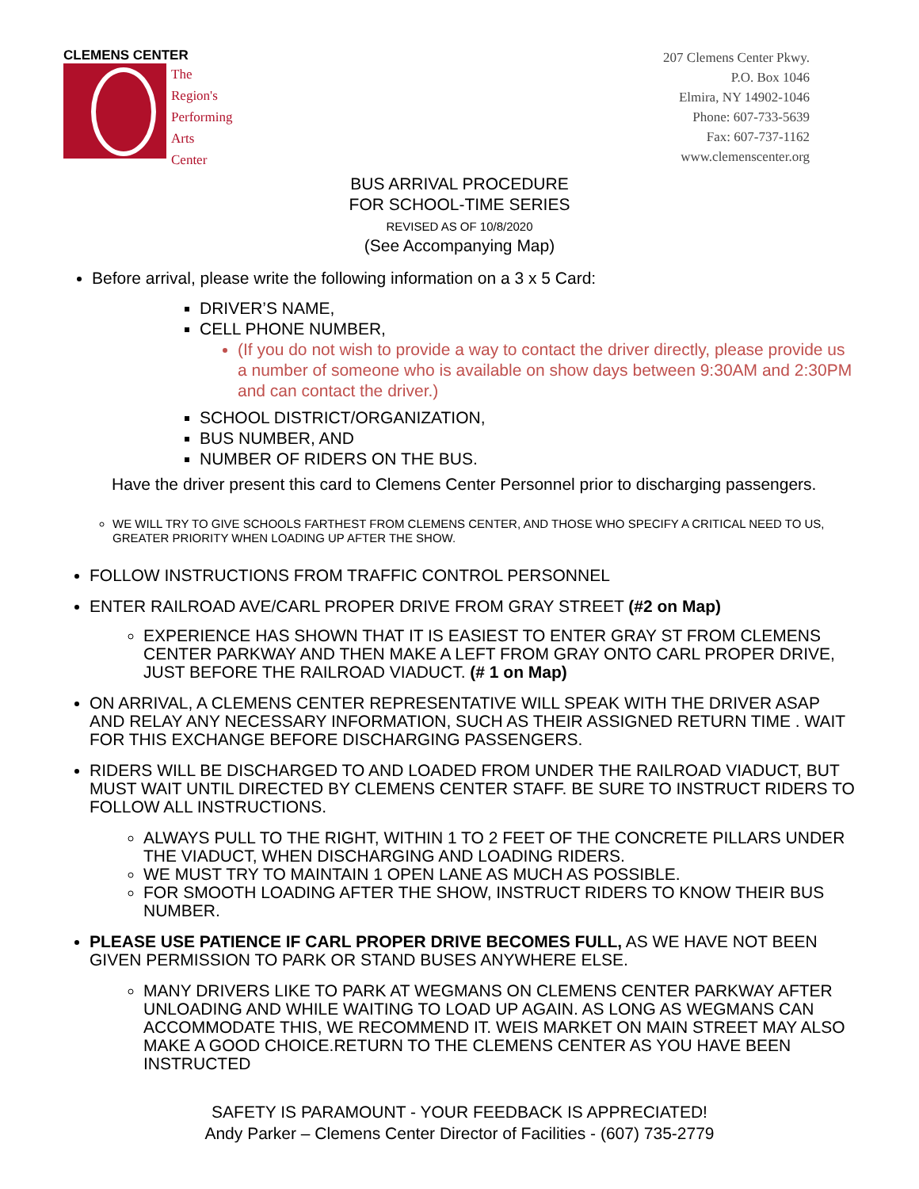CLEMENS CENTER
The
Region's
Performing
Arts
Center
207 Clemens Center Pkwy.
P.O. Box 1046
Elmira, NY 14902-1046
Phone: 607-733-5639
Fax: 607-737-1162
www.clemenscenter.org
BUS ARRIVAL PROCEDURE
FOR SCHOOL-TIME SERIES
REVISED AS OF 10/8/2020
(See Accompanying Map)
Before arrival, please write the following information on a 3 x 5 Card:
DRIVER’S NAME,
CELL PHONE NUMBER,
(If you do not wish to provide a way to contact the driver directly, please provide us a number of someone who is available on show days between 9:30AM and 2:30PM and can contact the driver.)
SCHOOL DISTRICT/ORGANIZATION,
BUS NUMBER, AND
NUMBER OF RIDERS ON THE BUS.
Have the driver present this card to Clemens Center Personnel prior to discharging passengers.
WE WILL TRY TO GIVE SCHOOLS FARTHEST FROM CLEMENS CENTER, AND THOSE WHO SPECIFY A CRITICAL NEED TO US, GREATER PRIORITY WHEN LOADING UP AFTER THE SHOW.
FOLLOW INSTRUCTIONS FROM TRAFFIC CONTROL PERSONNEL
ENTER RAILROAD AVE/CARL PROPER DRIVE FROM GRAY STREET (#2 on Map)
EXPERIENCE HAS SHOWN THAT IT IS EASIEST TO ENTER GRAY ST FROM CLEMENS CENTER PARKWAY AND THEN MAKE A LEFT FROM GRAY ONTO CARL PROPER DRIVE, JUST BEFORE THE RAILROAD VIADUCT. (# 1 on Map)
ON ARRIVAL, A CLEMENS CENTER REPRESENTATIVE WILL SPEAK WITH THE DRIVER ASAP AND RELAY ANY NECESSARY INFORMATION, SUCH AS THEIR ASSIGNED RETURN TIME . WAIT FOR THIS EXCHANGE BEFORE DISCHARGING PASSENGERS.
RIDERS WILL BE DISCHARGED TO AND LOADED FROM UNDER THE RAILROAD VIADUCT, BUT MUST WAIT UNTIL DIRECTED BY CLEMENS CENTER STAFF. BE SURE TO INSTRUCT RIDERS TO FOLLOW ALL INSTRUCTIONS.
ALWAYS PULL TO THE RIGHT, WITHIN 1 TO 2 FEET OF THE CONCRETE PILLARS UNDER THE VIADUCT, WHEN DISCHARGING AND LOADING RIDERS.
WE MUST TRY TO MAINTAIN 1 OPEN LANE AS MUCH AS POSSIBLE.
FOR SMOOTH LOADING AFTER THE SHOW, INSTRUCT RIDERS TO KNOW THEIR BUS NUMBER.
PLEASE USE PATIENCE IF CARL PROPER DRIVE BECOMES FULL, AS WE HAVE NOT BEEN GIVEN PERMISSION TO PARK OR STAND BUSES ANYWHERE ELSE.
MANY DRIVERS LIKE TO PARK AT WEGMANS ON CLEMENS CENTER PARKWAY AFTER UNLOADING AND WHILE WAITING TO LOAD UP AGAIN. AS LONG AS WEGMANS CAN ACCOMMODATE THIS, WE RECOMMEND IT. WEIS MARKET ON MAIN STREET MAY ALSO MAKE A GOOD CHOICE.RETURN TO THE CLEMENS CENTER AS YOU HAVE BEEN INSTRUCTED
SAFETY IS PARAMOUNT - YOUR FEEDBACK IS APPRECIATED!
Andy Parker – Clemens Center Director of Facilities - (607) 735-2779